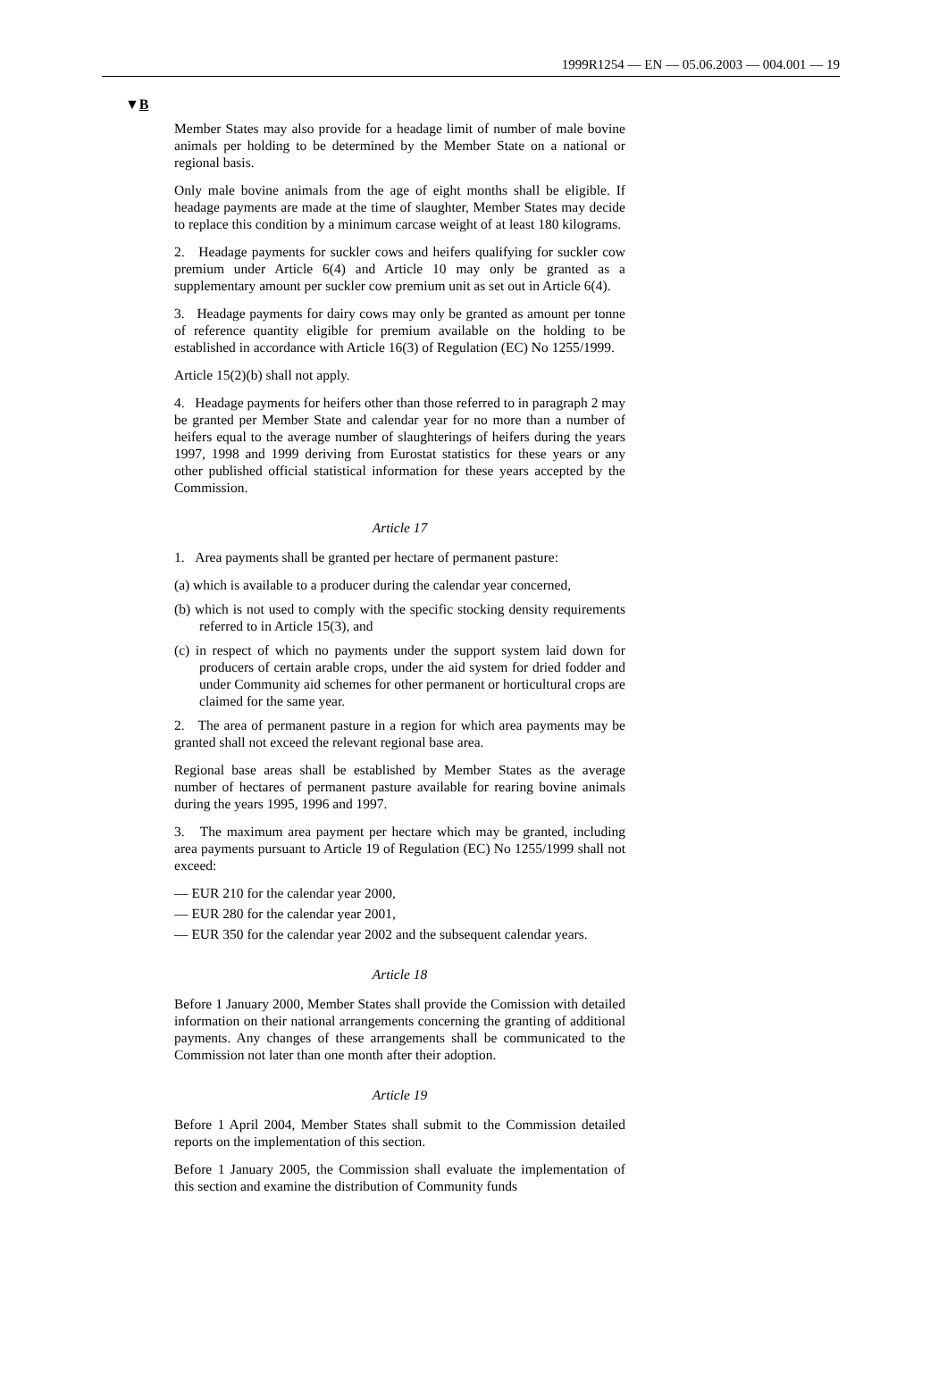1999R1254 — EN — 05.06.2003 — 004.001 — 19
▼B
Member States may also provide for a headage limit of number of male bovine animals per holding to be determined by the Member State on a national or regional basis.
Only male bovine animals from the age of eight months shall be eligible. If headage payments are made at the time of slaughter, Member States may decide to replace this condition by a minimum carcase weight of at least 180 kilograms.
2. Headage payments for suckler cows and heifers qualifying for suckler cow premium under Article 6(4) and Article 10 may only be granted as a supplementary amount per suckler cow premium unit as set out in Article 6(4).
3. Headage payments for dairy cows may only be granted as amount per tonne of reference quantity eligible for premium available on the holding to be established in accordance with Article 16(3) of Regulation (EC) No 1255/1999.
Article 15(2)(b) shall not apply.
4. Headage payments for heifers other than those referred to in paragraph 2 may be granted per Member State and calendar year for no more than a number of heifers equal to the average number of slaughterings of heifers during the years 1997, 1998 and 1999 deriving from Eurostat statistics for these years or any other published official statistical information for these years accepted by the Commission.
Article 17
1. Area payments shall be granted per hectare of permanent pasture:
(a) which is available to a producer during the calendar year concerned,
(b) which is not used to comply with the specific stocking density requirements referred to in Article 15(3), and
(c) in respect of which no payments under the support system laid down for producers of certain arable crops, under the aid system for dried fodder and under Community aid schemes for other permanent or horticultural crops are claimed for the same year.
2. The area of permanent pasture in a region for which area payments may be granted shall not exceed the relevant regional base area.
Regional base areas shall be established by Member States as the average number of hectares of permanent pasture available for rearing bovine animals during the years 1995, 1996 and 1997.
3. The maximum area payment per hectare which may be granted, including area payments pursuant to Article 19 of Regulation (EC) No 1255/1999 shall not exceed:
— EUR 210 for the calendar year 2000,
— EUR 280 for the calendar year 2001,
— EUR 350 for the calendar year 2002 and the subsequent calendar years.
Article 18
Before 1 January 2000, Member States shall provide the Comission with detailed information on their national arrangements concerning the granting of additional payments. Any changes of these arrangements shall be communicated to the Commission not later than one month after their adoption.
Article 19
Before 1 April 2004, Member States shall submit to the Commission detailed reports on the implementation of this section.
Before 1 January 2005, the Commission shall evaluate the implementation of this section and examine the distribution of Community funds